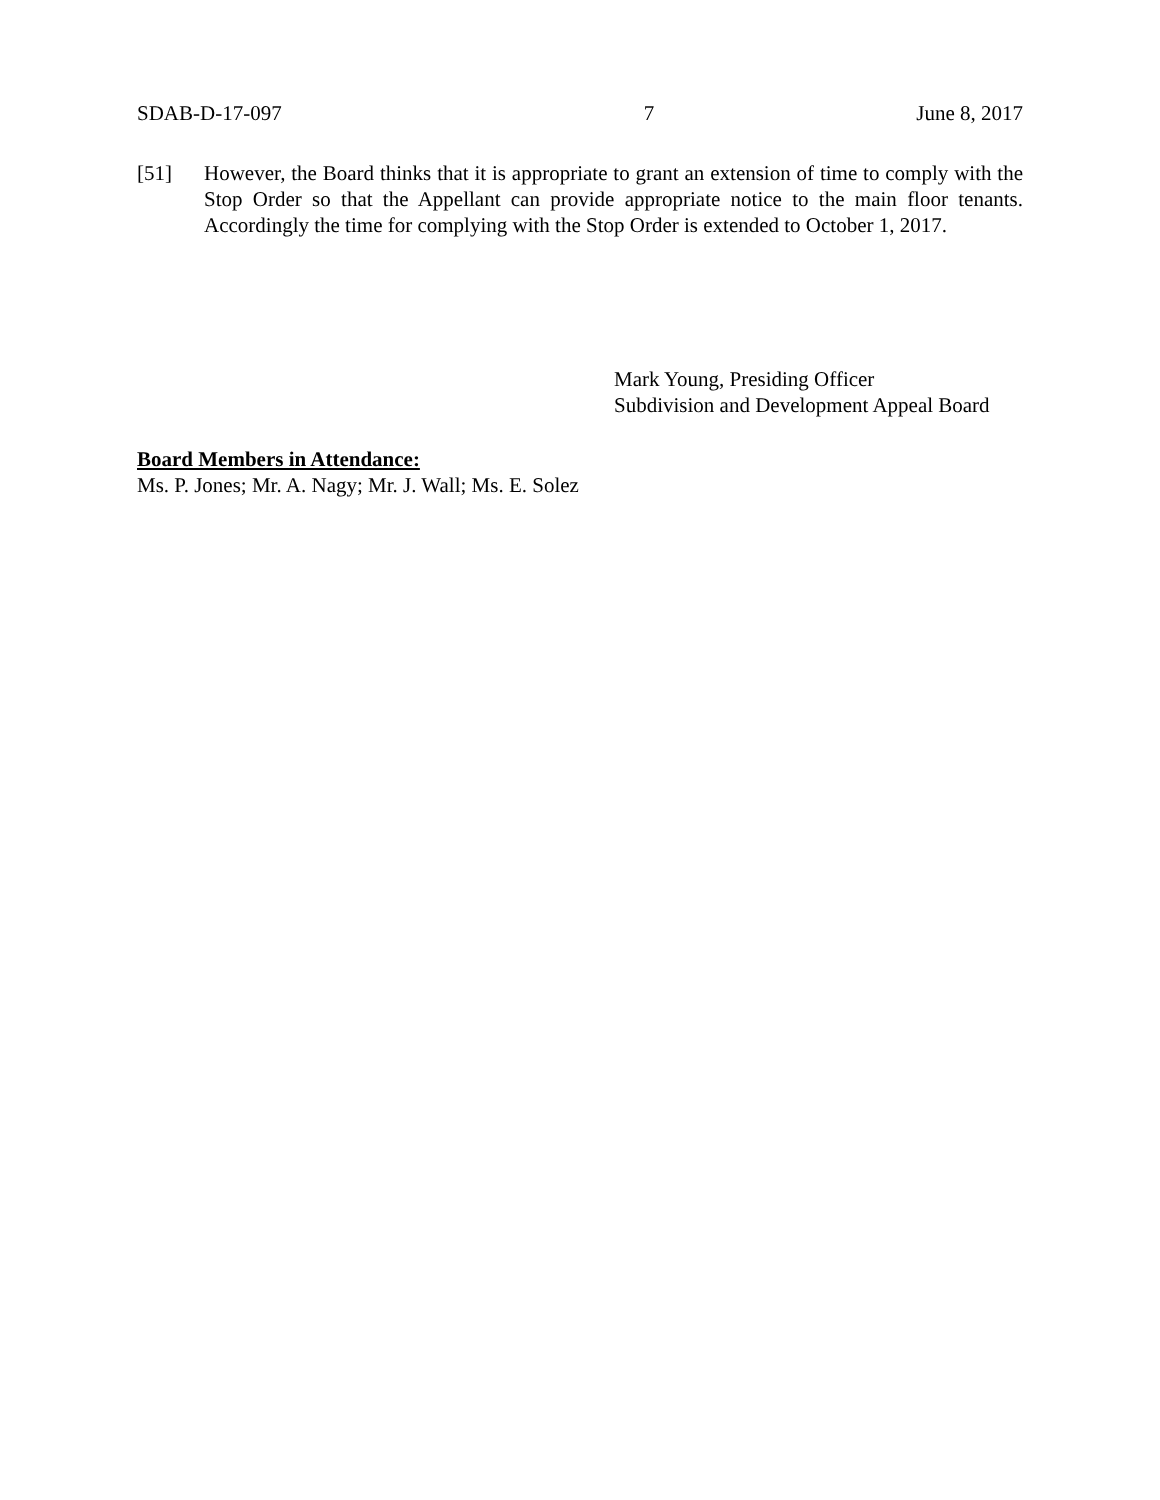SDAB-D-17-097 7 June 8, 2017
[51] However, the Board thinks that it is appropriate to grant an extension of time to comply with the Stop Order so that the Appellant can provide appropriate notice to the main floor tenants. Accordingly the time for complying with the Stop Order is extended to October 1, 2017.
Mark Young, Presiding Officer
Subdivision and Development Appeal Board
Board Members in Attendance:
Ms. P. Jones; Mr. A. Nagy; Mr. J. Wall; Ms. E. Solez